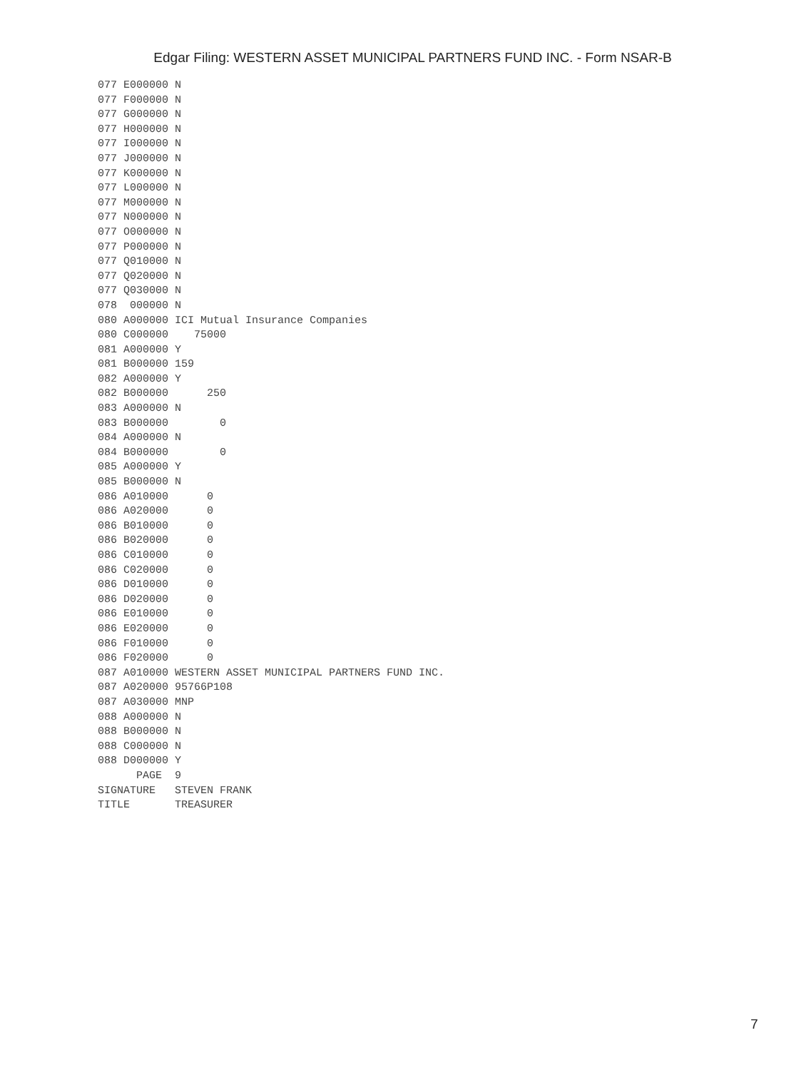Edgar Filing: WESTERN ASSET MUNICIPAL PARTNERS FUND INC. - Form NSAR-B
077 E000000 N
077 F000000 N
077 G000000 N
077 H000000 N
077 I000000 N
077 J000000 N
077 K000000 N
077 L000000 N
077 M000000 N
077 N000000 N
077 O000000 N
077 P000000 N
077 Q010000 N
077 Q020000 N
077 Q030000 N
078  000000 N
080 A000000 ICI Mutual Insurance Companies
080 C000000    75000
081 A000000 Y
081 B000000 159
082 A000000 Y
082 B000000      250
083 A000000 N
083 B000000        0
084 A000000 N
084 B000000        0
085 A000000 Y
085 B000000 N
086 A010000      0
086 A020000      0
086 B010000      0
086 B020000      0
086 C010000      0
086 C020000      0
086 D010000      0
086 D020000      0
086 E010000      0
086 E020000      0
086 F010000      0
086 F020000      0
087 A010000 WESTERN ASSET MUNICIPAL PARTNERS FUND INC.
087 A020000 95766P108
087 A030000 MNP
088 A000000 N
088 B000000 N
088 C000000 N
088 D000000 Y
      PAGE  9
SIGNATURE   STEVEN FRANK
TITLE       TREASURER
7